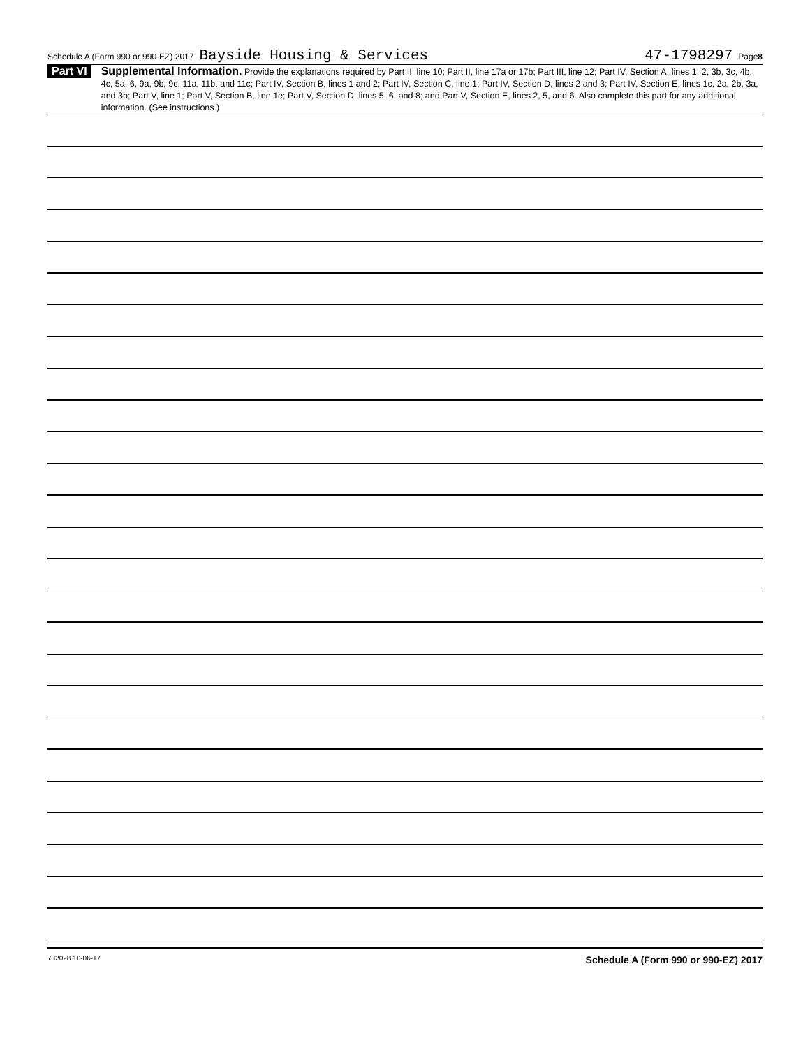Schedule A (Form 990 or 990-EZ) 2017 Bayside Housing & Services 47-1798297 Page 8
Part VI
Supplemental Information. Provide the explanations required by Part II, line 10; Part II, line 17a or 17b; Part III, line 12; Part IV, Section A, lines 1, 2, 3b, 3c, 4b, 4c, 5a, 6, 9a, 9b, 9c, 11a, 11b, and 11c; Part IV, Section B, lines 1 and 2; Part IV, Section C, line 1; Part IV, Section D, lines 2 and 3; Part IV, Section E, lines 1c, 2a, 2b, 3a, and 3b; Part V, line 1; Part V, Section B, line 1e; Part V, Section D, lines 5, 6, and 8; and Part V, Section E, lines 2, 5, and 6. Also complete this part for any additional information. (See instructions.)
732028 10-06-17 Schedule A (Form 990 or 990-EZ) 2017